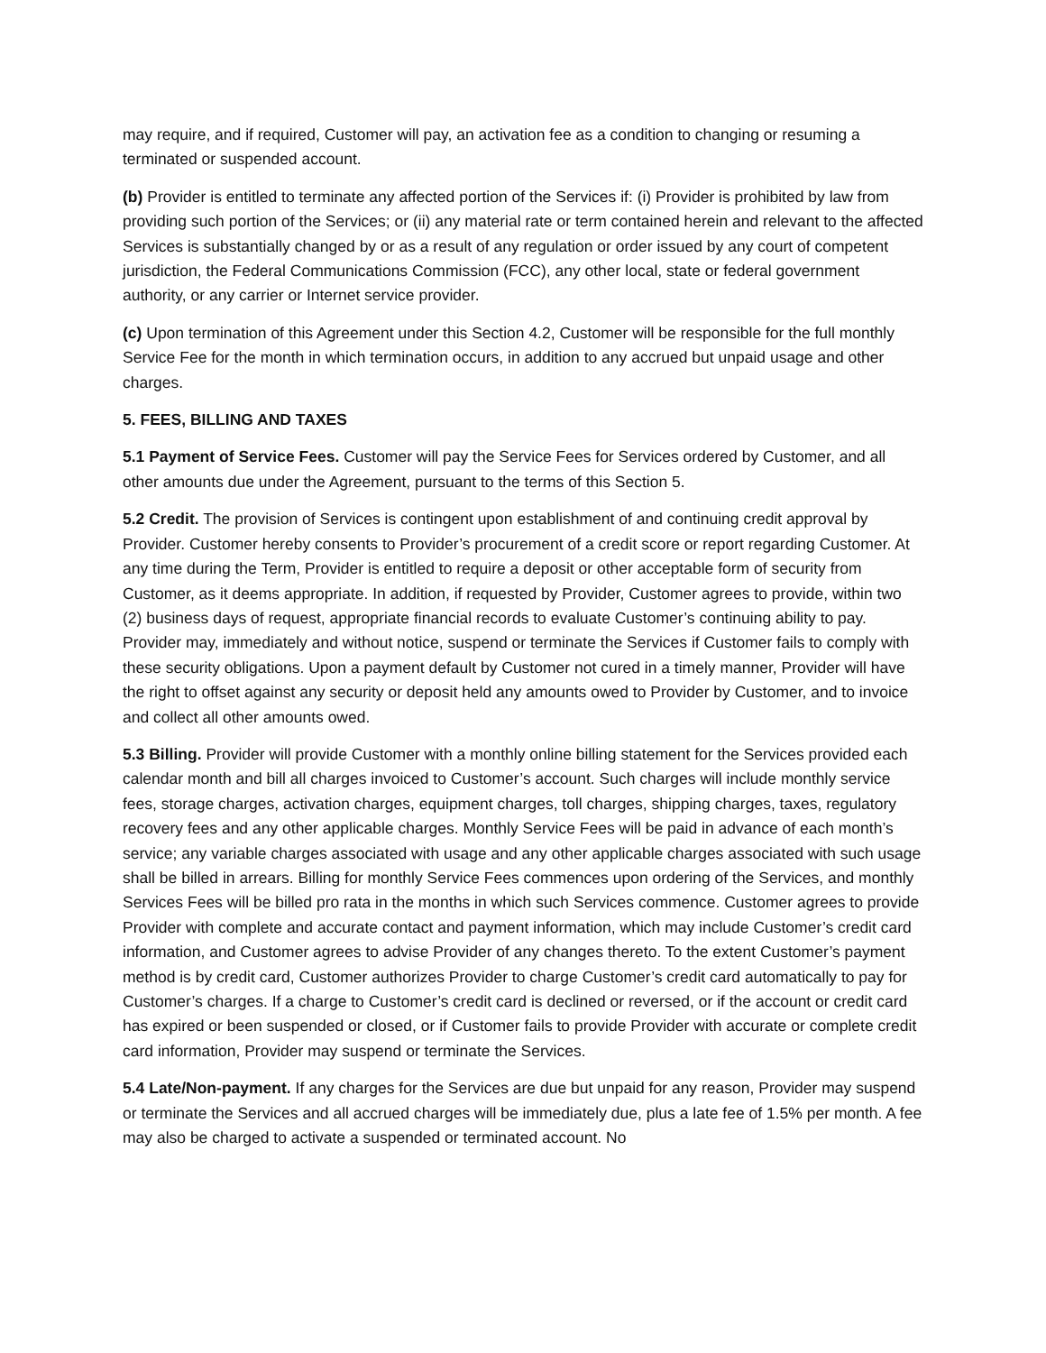may require, and if required, Customer will pay, an activation fee as a condition to changing or resuming a terminated or suspended account.
(b) Provider is entitled to terminate any affected portion of the Services if: (i) Provider is prohibited by law from providing such portion of the Services; or (ii) any material rate or term contained herein and relevant to the affected Services is substantially changed by or as a result of any regulation or order issued by any court of competent jurisdiction, the Federal Communications Commission (FCC), any other local, state or federal government authority, or any carrier or Internet service provider.
(c) Upon termination of this Agreement under this Section 4.2, Customer will be responsible for the full monthly Service Fee for the month in which termination occurs, in addition to any accrued but unpaid usage and other charges.
5. FEES, BILLING AND TAXES
5.1 Payment of Service Fees. Customer will pay the Service Fees for Services ordered by Customer, and all other amounts due under the Agreement, pursuant to the terms of this Section 5.
5.2 Credit. The provision of Services is contingent upon establishment of and continuing credit approval by Provider. Customer hereby consents to Provider’s procurement of a credit score or report regarding Customer. At any time during the Term, Provider is entitled to require a deposit or other acceptable form of security from Customer, as it deems appropriate. In addition, if requested by Provider, Customer agrees to provide, within two (2) business days of request, appropriate financial records to evaluate Customer’s continuing ability to pay. Provider may, immediately and without notice, suspend or terminate the Services if Customer fails to comply with these security obligations. Upon a payment default by Customer not cured in a timely manner, Provider will have the right to offset against any security or deposit held any amounts owed to Provider by Customer, and to invoice and collect all other amounts owed.
5.3 Billing. Provider will provide Customer with a monthly online billing statement for the Services provided each calendar month and bill all charges invoiced to Customer’s account. Such charges will include monthly service fees, storage charges, activation charges, equipment charges, toll charges, shipping charges, taxes, regulatory recovery fees and any other applicable charges. Monthly Service Fees will be paid in advance of each month’s service; any variable charges associated with usage and any other applicable charges associated with such usage shall be billed in arrears. Billing for monthly Service Fees commences upon ordering of the Services, and monthly Services Fees will be billed pro rata in the months in which such Services commence. Customer agrees to provide Provider with complete and accurate contact and payment information, which may include Customer’s credit card information, and Customer agrees to advise Provider of any changes thereto. To the extent Customer’s payment method is by credit card, Customer authorizes Provider to charge Customer’s credit card automatically to pay for Customer’s charges. If a charge to Customer’s credit card is declined or reversed, or if the account or credit card has expired or been suspended or closed, or if Customer fails to provide Provider with accurate or complete credit card information, Provider may suspend or terminate the Services.
5.4 Late/Non-payment. If any charges for the Services are due but unpaid for any reason, Provider may suspend or terminate the Services and all accrued charges will be immediately due, plus a late fee of 1.5% per month. A fee may also be charged to activate a suspended or terminated account. No